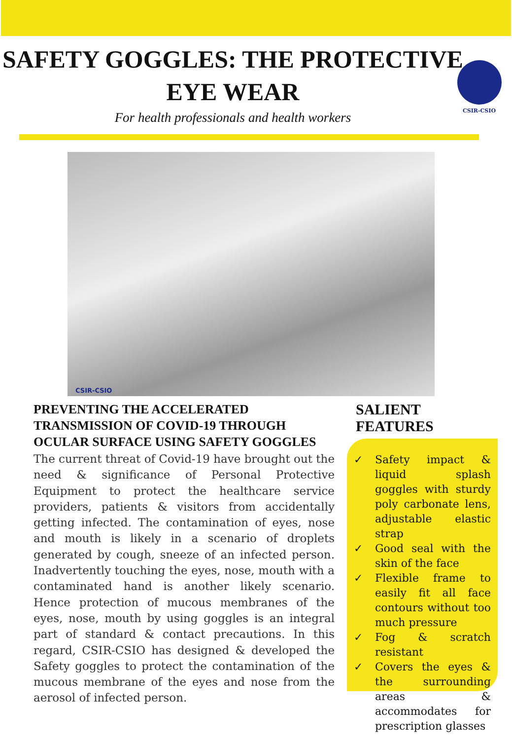SAFETY GOGGLES: THE PROTECTIVE
EYE WEAR
For health professionals and health workers
CSIR-CSIO
CSIR-CSIO
PREVENTING THE ACCELERATED TRANSMISSION OF COVID-19 THROUGH OCULAR SURFACE USING SAFETY GOGGLES
The current threat of Covid-19 have brought out the need & significance of Personal Protective Equipment to protect the healthcare service providers, patients & visitors from accidentally getting infected. The contamination of eyes, nose and mouth is likely in a scenario of droplets generated by cough, sneeze of an infected person. Inadvertently touching the eyes, nose, mouth with a contaminated hand is another likely scenario. Hence protection of mucous membranes of the eyes, nose, mouth by using goggles is an integral part of standard & contact precautions. In this regard, CSIR-CSIO has designed & developed the Safety goggles to protect the contamination of the mucous membrane of the eyes and nose from the aerosol of infected person.
SALIENT FEATURES
✓ Safety impact & liquid splash goggles with sturdy poly carbonate lens, adjustable elastic strap
✓ Good seal with the skin of the face
✓ Flexible frame to easily fit all face contours without too much pressure
✓ Fog & scratch resistant
✓ Covers the eyes & the surrounding areas & accommodates for prescription glasses